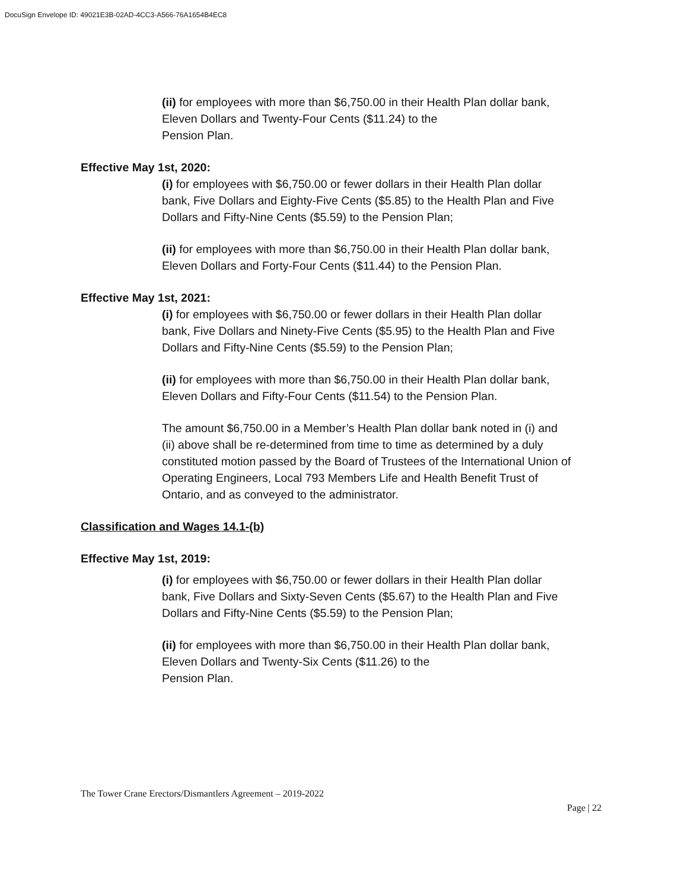DocuSign Envelope ID: 49021E3B-02AD-4CC3-A566-76A1654B4EC8
(ii) for employees with more than $6,750.00 in their Health Plan dollar bank, Eleven Dollars and Twenty-Four Cents ($11.24) to the
Pension Plan.
Effective May 1st, 2020:
(i) for employees with $6,750.00 or fewer dollars in their Health Plan dollar bank, Five Dollars and Eighty-Five Cents ($5.85) to the Health Plan and Five Dollars and Fifty-Nine Cents ($5.59) to the Pension Plan;
(ii) for employees with more than $6,750.00 in their Health Plan dollar bank, Eleven Dollars and Forty-Four Cents ($11.44) to the Pension Plan.
Effective May 1st, 2021:
(i) for employees with $6,750.00 or fewer dollars in their Health Plan dollar bank, Five Dollars and Ninety-Five Cents ($5.95) to the Health Plan and Five Dollars and Fifty-Nine Cents ($5.59) to the Pension Plan;
(ii) for employees with more than $6,750.00 in their Health Plan dollar bank, Eleven Dollars and Fifty-Four Cents ($11.54) to the Pension Plan.
The amount $6,750.00 in a Member’s Health Plan dollar bank noted in (i) and (ii) above shall be re-determined from time to time as determined by a duly constituted motion passed by the Board of Trustees of the International Union of Operating Engineers, Local 793 Members Life and Health Benefit Trust of Ontario, and as conveyed to the administrator.
Classification and Wages 14.1-(b)
Effective May 1st, 2019:
(i) for employees with $6,750.00 or fewer dollars in their Health Plan dollar bank, Five Dollars and Sixty-Seven Cents ($5.67) to the Health Plan and Five Dollars and Fifty-Nine Cents ($5.59) to the Pension Plan;
(ii) for employees with more than $6,750.00 in their Health Plan dollar bank, Eleven Dollars and Twenty-Six Cents ($11.26) to the
Pension Plan.
The Tower Crane Erectors/Dismantlers Agreement – 2019-2022
Page | 22